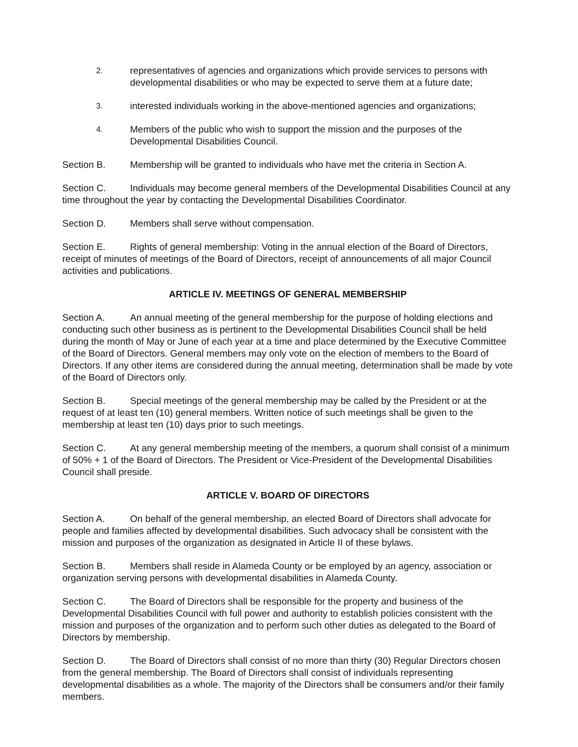2. representatives of agencies and organizations which provide services to persons with developmental disabilities or who may be expected to serve them at a future date;
3. interested individuals working in the above-mentioned agencies and organizations;
4. Members of the public who wish to support the mission and the purposes of the Developmental Disabilities Council.
Section B. Membership will be granted to individuals who have met the criteria in Section A.
Section C. Individuals may become general members of the Developmental Disabilities Council at any time throughout the year by contacting the Developmental Disabilities Coordinator.
Section D. Members shall serve without compensation.
Section E. Rights of general membership: Voting in the annual election of the Board of Directors, receipt of minutes of meetings of the Board of Directors, receipt of announcements of all major Council activities and publications.
ARTICLE IV. MEETINGS OF GENERAL MEMBERSHIP
Section A. An annual meeting of the general membership for the purpose of holding elections and conducting such other business as is pertinent to the Developmental Disabilities Council shall be held during the month of May or June of each year at a time and place determined by the Executive Committee of the Board of Directors. General members may only vote on the election of members to the Board of Directors. If any other items are considered during the annual meeting, determination shall be made by vote of the Board of Directors only.
Section B. Special meetings of the general membership may be called by the President or at the request of at least ten (10) general members. Written notice of such meetings shall be given to the membership at least ten (10) days prior to such meetings.
Section C. At any general membership meeting of the members, a quorum shall consist of a minimum of 50% + 1 of the Board of Directors. The President or Vice-President of the Developmental Disabilities Council shall preside.
ARTICLE V. BOARD OF DIRECTORS
Section A. On behalf of the general membership, an elected Board of Directors shall advocate for people and families affected by developmental disabilities. Such advocacy shall be consistent with the mission and purposes of the organization as designated in Article II of these bylaws.
Section B. Members shall reside in Alameda County or be employed by an agency, association or organization serving persons with developmental disabilities in Alameda County.
Section C. The Board of Directors shall be responsible for the property and business of the Developmental Disabilities Council with full power and authority to establish policies consistent with the mission and purposes of the organization and to perform such other duties as delegated to the Board of Directors by membership.
Section D. The Board of Directors shall consist of no more than thirty (30) Regular Directors chosen from the general membership. The Board of Directors shall consist of individuals representing developmental disabilities as a whole. The majority of the Directors shall be consumers and/or their family members.